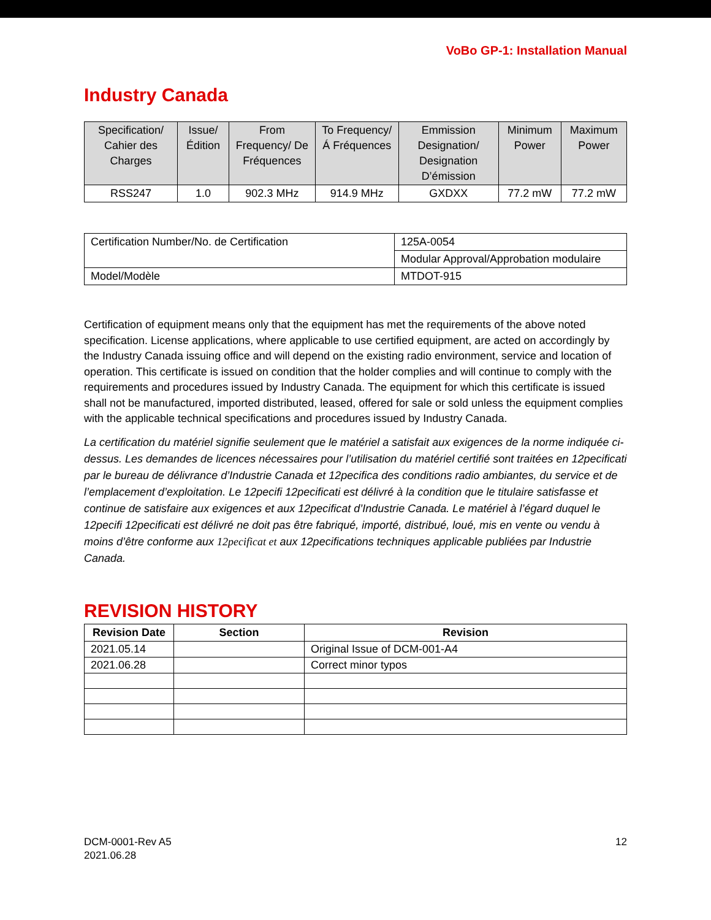VoBo GP-1: Installation Manual
Industry Canada
| Specification/ Cahier des Charges | Issue/ Édition | From Frequency/ De Fréquences | To Frequency/ Á Fréquences | Emmission Designation/ Designation D’émission | Minimum Power | Maximum Power |
| RSS247 | 1.0 | 902.3 MHz | 914.9 MHz | GXDXX | 77.2 mW | 77.2 mW |
| Certification Number/No. de Certification | 125A-0054 |
| | Modular Approval/Approbation modulaire |
| Model/Modèle | MTDOT-915 |
Certification of equipment means only that the equipment has met the requirements of the above noted specification. License applications, where applicable to use certified equipment, are acted on accordingly by the Industry Canada issuing office and will depend on the existing radio environment, service and location of operation. This certificate is issued on condition that the holder complies and will continue to comply with the requirements and procedures issued by Industry Canada. The equipment for which this certificate is issued shall not be manufactured, imported distributed, leased, offered for sale or sold unless the equipment complies with the applicable technical specifications and procedures issued by Industry Canada.
La certification du matériel signifie seulement que le matériel a satisfait aux exigences de la norme indiquée ci- dessus. Les demandes de licences nécessaires pour l’utilisation du matériel certifié sont traitées en 12pecificati par le bureau de délivrance d’Industrie Canada et 12pecifica des conditions radio ambiantes, du service et de l’emplacement d’exploitation. Le 12pecifi 12pecificati est délivré à la condition que le titulaire satisfasse et continue de satisfaire aux exigences et aux 12pecificat d’Industrie Canada. Le matériel à l’égard duquel le 12pecifi 12pecificati est délivré ne doit pas être fabriqué, importé, distribué, loué, mis en vente ou vendu à moins d’être conforme aux 12pecificat et aux 12pecifications techniques applicable publiées par Industrie Canada.
REVISION HISTORY
| Revision Date | Section | Revision |
| --- | --- | --- |
| 2021.05.14 | | Original Issue of DCM-001-A4 |
| 2021.06.28 | | Correct minor typos |
DCM-0001-Rev A5
2021.06.28
12